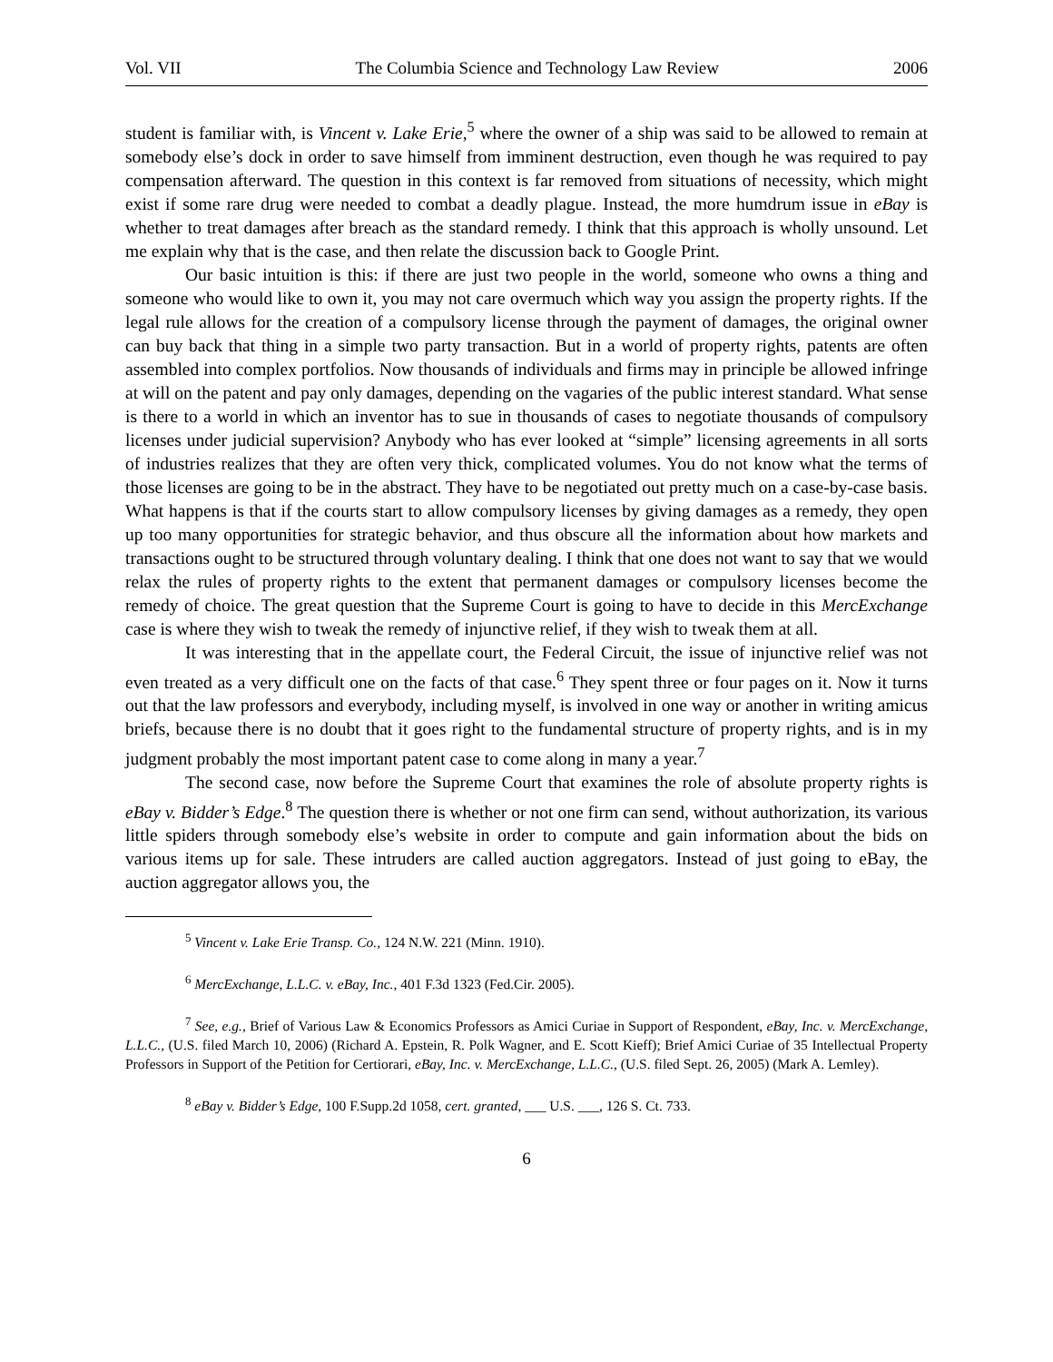Vol. VII The Columbia Science and Technology Law Review 2006
student is familiar with, is Vincent v. Lake Erie,<sup>5</sup> where the owner of a ship was said to be allowed to remain at somebody else’s dock in order to save himself from imminent destruction, even though he was required to pay compensation afterward. The question in this context is far removed from situations of necessity, which might exist if some rare drug were needed to combat a deadly plague. Instead, the more humdrum issue in eBay is whether to treat damages after breach as the standard remedy. I think that this approach is wholly unsound. Let me explain why that is the case, and then relate the discussion back to Google Print.
Our basic intuition is this: if there are just two people in the world, someone who owns a thing and someone who would like to own it, you may not care overmuch which way you assign the property rights. If the legal rule allows for the creation of a compulsory license through the payment of damages, the original owner can buy back that thing in a simple two party transaction. But in a world of property rights, patents are often assembled into complex portfolios. Now thousands of individuals and firms may in principle be allowed infringe at will on the patent and pay only damages, depending on the vagaries of the public interest standard. What sense is there to a world in which an inventor has to sue in thousands of cases to negotiate thousands of compulsory licenses under judicial supervision? Anybody who has ever looked at “simple” licensing agreements in all sorts of industries realizes that they are often very thick, complicated volumes. You do not know what the terms of those licenses are going to be in the abstract. They have to be negotiated out pretty much on a case-by-case basis. What happens is that if the courts start to allow compulsory licenses by giving damages as a remedy, they open up too many opportunities for strategic behavior, and thus obscure all the information about how markets and transactions ought to be structured through voluntary dealing. I think that one does not want to say that we would relax the rules of property rights to the extent that permanent damages or compulsory licenses become the remedy of choice. The great question that the Supreme Court is going to have to decide in this MercExchange case is where they wish to tweak the remedy of injunctive relief, if they wish to tweak them at all.
It was interesting that in the appellate court, the Federal Circuit, the issue of injunctive relief was not even treated as a very difficult one on the facts of that case.<sup>6</sup> They spent three or four pages on it. Now it turns out that the law professors and everybody, including myself, is involved in one way or another in writing amicus briefs, because there is no doubt that it goes right to the fundamental structure of property rights, and is in my judgment probably the most important patent case to come along in many a year.<sup>7</sup>
The second case, now before the Supreme Court that examines the role of absolute property rights is eBay v. Bidder’s Edge.<sup>8</sup> The question there is whether or not one firm can send, without authorization, its various little spiders through somebody else’s website in order to compute and gain information about the bids on various items up for sale. These intruders are called auction aggregators. Instead of just going to eBay, the auction aggregator allows you, the
<sup>5</sup> Vincent v. Lake Erie Transp. Co., 124 N.W. 221 (Minn. 1910).
<sup>6</sup> MercExchange, L.L.C. v. eBay, Inc., 401 F.3d 1323 (Fed.Cir. 2005).
<sup>7</sup> See, e.g., Brief of Various Law & Economics Professors as Amici Curiae in Support of Respondent, eBay, Inc. v. MercExchange, L.L.C., (U.S. filed March 10, 2006) (Richard A. Epstein, R. Polk Wagner, and E. Scott Kieff); Brief Amici Curiae of 35 Intellectual Property Professors in Support of the Petition for Certiorari, eBay, Inc. v. MercExchange, L.L.C., (U.S. filed Sept. 26, 2005) (Mark A. Lemley).
<sup>8</sup> eBay v. Bidder’s Edge, 100 F.Supp.2d 1058, cert. granted, ___ U.S. ___, 126 S. Ct. 733.
6